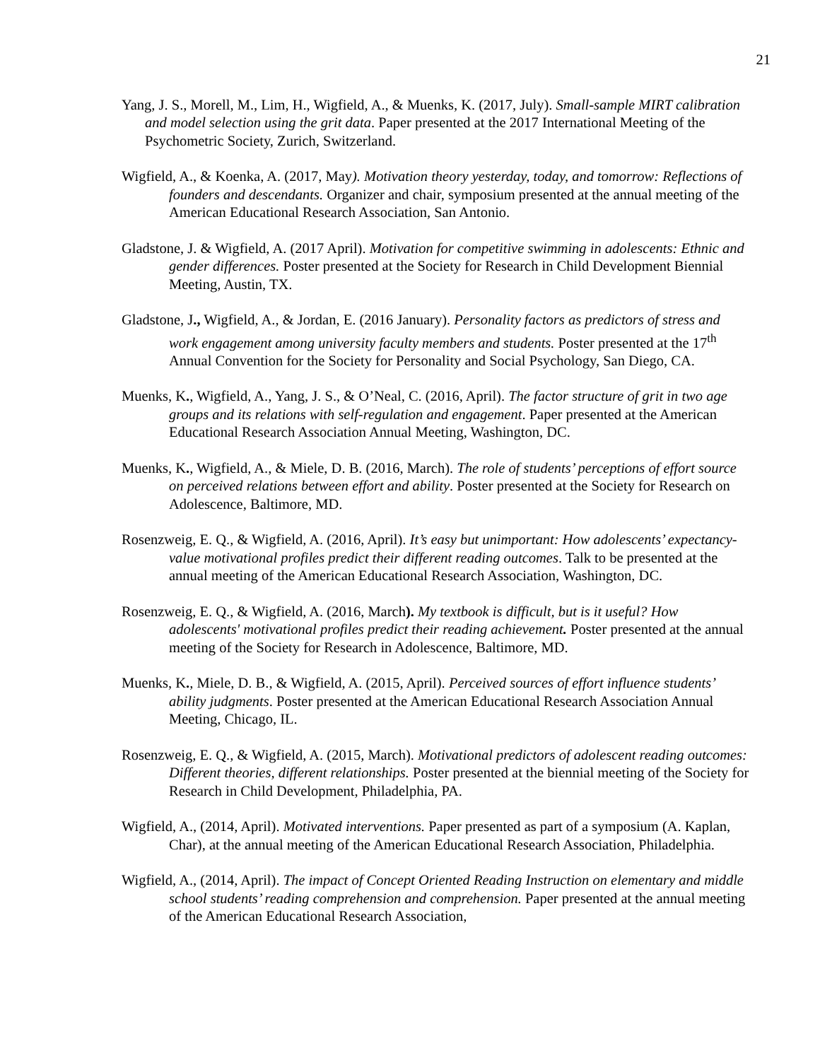21
Yang, J. S., Morell, M., Lim, H., Wigfield, A., & Muenks, K. (2017, July). Small-sample MIRT calibration and model selection using the grit data. Paper presented at the 2017 International Meeting of the Psychometric Society, Zurich, Switzerland.
Wigfield, A., & Koenka, A. (2017, May). Motivation theory yesterday, today, and tomorrow: Reflections of founders and descendants. Organizer and chair, symposium presented at the annual meeting of the American Educational Research Association, San Antonio.
Gladstone, J. & Wigfield, A. (2017 April). Motivation for competitive swimming in adolescents: Ethnic and gender differences. Poster presented at the Society for Research in Child Development Biennial Meeting, Austin, TX.
Gladstone, J., Wigfield, A., & Jordan, E. (2016 January). Personality factors as predictors of stress and work engagement among university faculty members and students. Poster presented at the 17<sup>th</sup> Annual Convention for the Society for Personality and Social Psychology, San Diego, CA.
Muenks, K., Wigfield, A., Yang, J. S., & O’Neal, C. (2016, April). The factor structure of grit in two age groups and its relations with self-regulation and engagement. Paper presented at the American Educational Research Association Annual Meeting, Washington, DC.
Muenks, K., Wigfield, A., & Miele, D. B. (2016, March). The role of students’ perceptions of effort source on perceived relations between effort and ability. Poster presented at the Society for Research on Adolescence, Baltimore, MD.
Rosenzweig, E. Q., & Wigfield, A. (2016, April). It’s easy but unimportant: How adolescents’ expectancy-value motivational profiles predict their different reading outcomes. Talk to be presented at the annual meeting of the American Educational Research Association, Washington, DC.
Rosenzweig, E. Q., & Wigfield, A. (2016, March). My textbook is difficult, but is it useful? How adolescents' motivational profiles predict their reading achievement. Poster presented at the annual meeting of the Society for Research in Adolescence, Baltimore, MD.
Muenks, K., Miele, D. B., & Wigfield, A. (2015, April). Perceived sources of effort influence students’ ability judgments. Poster presented at the American Educational Research Association Annual Meeting, Chicago, IL.
Rosenzweig, E. Q., & Wigfield, A. (2015, March). Motivational predictors of adolescent reading outcomes: Different theories, different relationships. Poster presented at the biennial meeting of the Society for Research in Child Development, Philadelphia, PA.
Wigfield, A., (2014, April). Motivated interventions. Paper presented as part of a symposium (A. Kaplan, Char), at the annual meeting of the American Educational Research Association, Philadelphia.
Wigfield, A., (2014, April). The impact of Concept Oriented Reading Instruction on elementary and middle school students’ reading comprehension and comprehension. Paper presented at the annual meeting of the American Educational Research Association,